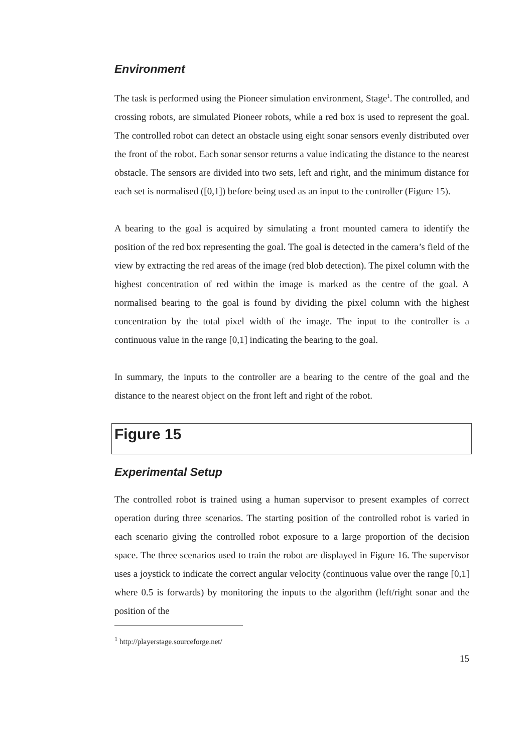Environment
The task is performed using the Pioneer simulation environment, Stage<sup>1</sup>. The controlled, and crossing robots, are simulated Pioneer robots, while a red box is used to represent the goal. The controlled robot can detect an obstacle using eight sonar sensors evenly distributed over the front of the robot. Each sonar sensor returns a value indicating the distance to the nearest obstacle. The sensors are divided into two sets, left and right, and the minimum distance for each set is normalised ([0,1]) before being used as an input to the controller (Figure 15).
A bearing to the goal is acquired by simulating a front mounted camera to identify the position of the red box representing the goal. The goal is detected in the camera’s field of the view by extracting the red areas of the image (red blob detection). The pixel column with the highest concentration of red within the image is marked as the centre of the goal. A normalised bearing to the goal is found by dividing the pixel column with the highest concentration by the total pixel width of the image. The input to the controller is a continuous value in the range [0,1] indicating the bearing to the goal.
In summary, the inputs to the controller are a bearing to the centre of the goal and the distance to the nearest object on the front left and right of the robot.
Figure 15
Experimental Setup
The controlled robot is trained using a human supervisor to present examples of correct operation during three scenarios. The starting position of the controlled robot is varied in each scenario giving the controlled robot exposure to a large proportion of the decision space. The three scenarios used to train the robot are displayed in Figure 16. The supervisor uses a joystick to indicate the correct angular velocity (continuous value over the range [0,1] where 0.5 is forwards) by monitoring the inputs to the algorithm (left/right sonar and the position of the
<sup>1</sup> http://playerstage.sourceforge.net/
15